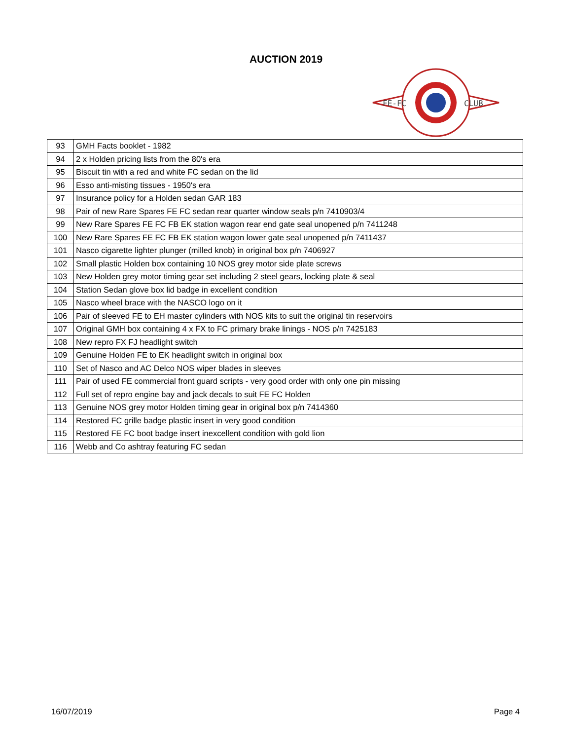AUCTION 2019
FE-FC
CLUB
| 93 | GMH Facts booklet - 1982 |
| 94 | 2 x Holden pricing lists from the 80's era |
| 95 | Biscuit tin with a red and white FC sedan on the lid |
| 96 | Esso anti-misting tissues - 1950's era |
| 97 | Insurance policy for a Holden sedan GAR 183 |
| 98 | Pair of new Rare Spares FE FC sedan rear quarter window seals p/n 7410903/4 |
| 99 | New Rare Spares FE FC FB EK station wagon rear end gate seal unopened p/n 7411248 |
| 100 | New Rare Spares FE FC FB EK station wagon lower gate seal unopened p/n 7411437 |
| 101 | Nasco cigarette lighter plunger (milled knob) in original box p/n 7406927 |
| 102 | Small plastic Holden box containing 10 NOS grey motor side plate screws |
| 103 | New Holden grey motor timing gear set including 2 steel gears, locking plate & seal |
| 104 | Station Sedan glove box lid badge in excellent condition |
| 105 | Nasco wheel brace with the NASCO logo on it |
| 106 | Pair of sleeved FE to EH master cylinders with NOS kits to suit the original tin reservoirs |
| 107 | Original GMH box containing 4 x FX to FC primary brake linings - NOS p/n 7425183 |
| 108 | New repro FX FJ headlight switch |
| 109 | Genuine Holden FE to EK headlight switch in original box |
| 110 | Set of Nasco and AC Delco NOS wiper blades in sleeves |
| 111 | Pair of used FE commercial front guard scripts - very good order with only one pin missing |
| 112 | Full set of repro engine bay and jack decals to suit FE FC Holden |
| 113 | Genuine NOS grey motor Holden timing gear in original box p/n 7414360 |
| 114 | Restored FC grille badge plastic insert in very good condition |
| 115 | Restored FE FC boot badge insert inexcellent condition with gold lion |
| 116 | Webb and Co ashtray featuring FC sedan |
16/07/2019 Page 4